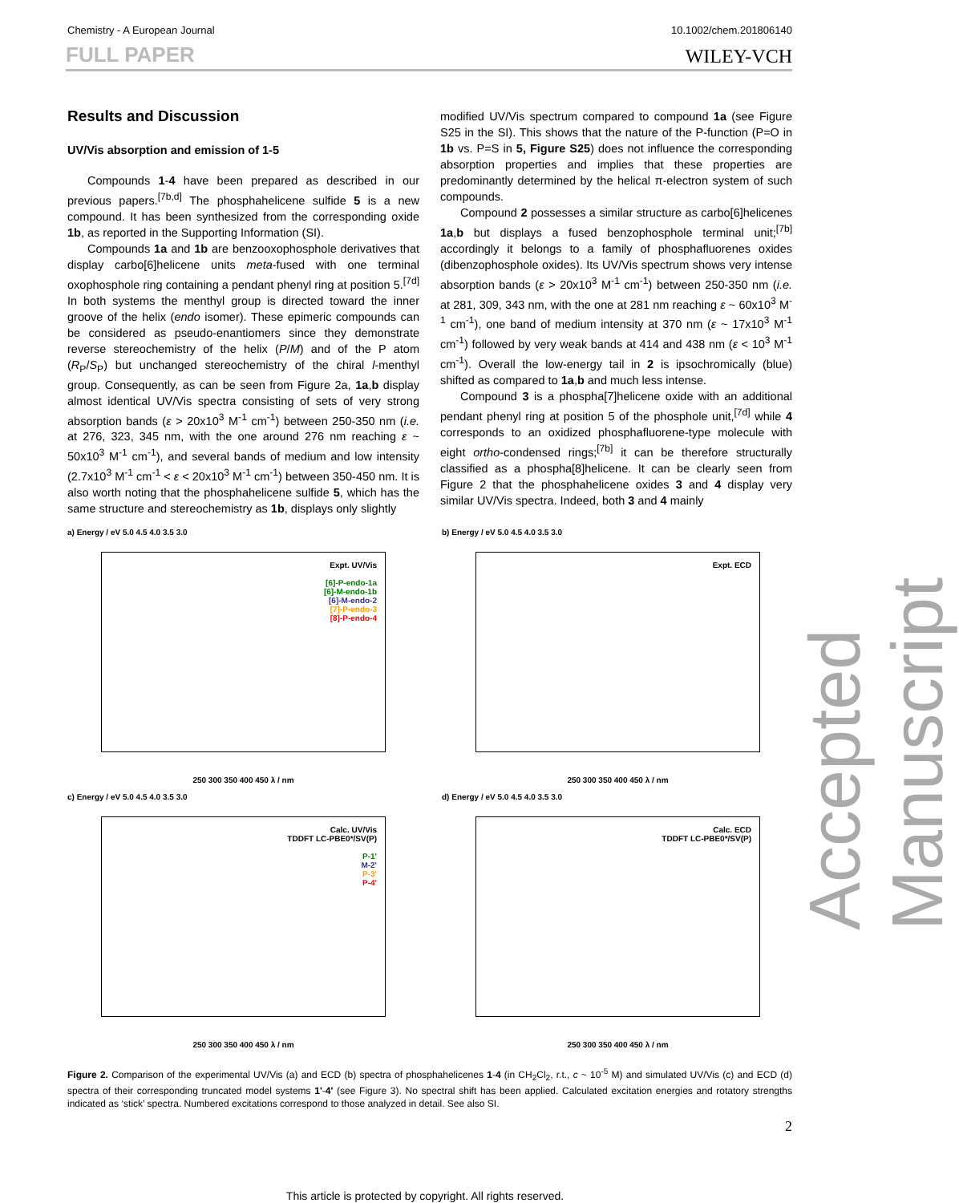Chemistry - A European Journal 10.1002/chem.201806140
FULL PAPER WILEY-VCH
Results and Discussion
UV/Vis absorption and emission of 1-5
Compounds 1-4 have been prepared as described in our previous papers.<sup>[7b,d]</sup> The phosphahelicene sulfide 5 is a new compound. It has been synthesized from the corresponding oxide 1b, as reported in the Supporting Information (SI).
Compounds 1a and 1b are benzooxophosphole derivatives that display carbo[6]helicene units meta-fused with one terminal oxophosphole ring containing a pendant phenyl ring at position 5.<sup>[7d]</sup> In both systems the menthyl group is directed toward the inner groove of the helix (endo isomer). These epimeric compounds can be considered as pseudo-enantiomers since they demonstrate reverse stereochemistry of the helix (P/M) and of the P atom (R<sub>P</sub>/S<sub>P</sub>) but unchanged stereochemistry of the chiral l-menthyl group. Consequently, as can be seen from Figure 2a, 1a,b display almost identical UV/Vis spectra consisting of sets of very strong absorption bands (ε > 20x10<sup>3</sup> M<sup>-1</sup> cm<sup>-1</sup>) between 250-350 nm (i.e. at 276, 323, 345 nm, with the one around 276 nm reaching ε ~ 50x10<sup>3</sup> M<sup>-1</sup> cm<sup>-1</sup>), and several bands of medium and low intensity (2.7x10<sup>3</sup> M<sup>-1</sup> cm<sup>-1</sup> < ε < 20x10<sup>3</sup> M<sup>-1</sup> cm<sup>-1</sup>) between 350-450 nm. It is also worth noting that the phosphahelicene sulfide 5, which has the same structure and stereochemistry as 1b, displays only slightly
modified UV/Vis spectrum compared to compound 1a (see Figure S25 in the SI). This shows that the nature of the P-function (P=O in 1b vs. P=S in 5, Figure S25) does not influence the corresponding absorption properties and implies that these properties are predominantly determined by the helical π-electron system of such compounds.
Compound 2 possesses a similar structure as carbo[6]helicenes 1a,b but displays a fused benzophosphole terminal unit;<sup>[7b]</sup> accordingly it belongs to a family of phosphafluorenes oxides (dibenzophosphole oxides). Its UV/Vis spectrum shows very intense absorption bands (ε > 20x10<sup>3</sup> M<sup>-1</sup> cm<sup>-1</sup>) between 250-350 nm (i.e. at 281, 309, 343 nm, with the one at 281 nm reaching ε ~ 60x10<sup>3</sup> M<sup>-1</sup> cm<sup>-1</sup>), one band of medium intensity at 370 nm (ε ~ 17x10<sup>3</sup> M<sup>-1</sup> cm<sup>-1</sup>) followed by very weak bands at 414 and 438 nm (ε < 10<sup>3</sup> M<sup>-1</sup> cm<sup>-1</sup>). Overall the low-energy tail in 2 is ipsochromically (blue) shifted as compared to 1a,b and much less intense.
Compound 3 is a phospha[7]helicene oxide with an additional pendant phenyl ring at position 5 of the phosphole unit,<sup>[7d]</sup> while 4 corresponds to an oxidized phosphafluorene-type molecule with eight ortho-condensed rings;<sup>[7b]</sup> it can be therefore structurally classified as a phospha[8]helicene. It can be clearly seen from Figure 2 that the phosphahelicene oxides 3 and 4 display very similar UV/Vis spectra. Indeed, both 3 and 4 mainly
a) Energy / eV 5.0 4.5 4.0 3.5 3.0
Expt. UV/Vis
[6]-P-endo-1a
[6]-M-endo-1b
[6]-M-endo-2
[7]-P-endo-3
[8]-P-endo-4
250 300 350 400 450 λ / nm
b) Energy / eV 5.0 4.5 4.0 3.5 3.0
Expt. ECD
250 300 350 400 450 λ / nm
c) Energy / eV 5.0 4.5 4.0 3.5 3.0
Calc. UV/Vis
TDDFT LC-PBE0*/SV(P)
P-1'
M-2'
P-3'
P-4'
250 300 350 400 450 λ / nm
d) Energy / eV 5.0 4.5 4.0 3.5 3.0
Calc. ECD
TDDFT LC-PBE0*/SV(P)
250 300 350 400 450 λ / nm
Figure 2. Comparison of the experimental UV/Vis (a) and ECD (b) spectra of phosphahelicenes 1-4 (in CH<sub>2</sub>Cl<sub>2</sub>, r.t., c ~ 10<sup>-5</sup> M) and simulated UV/Vis (c) and ECD (d) spectra of their corresponding truncated model systems 1'-4' (see Figure 3). No spectral shift has been applied. Calculated excitation energies and rotatory strengths indicated as ‘stick’ spectra. Numbered excitations correspond to those analyzed in detail. See also SI.
2
This article is protected by copyright. All rights reserved.
Accepted Manuscript